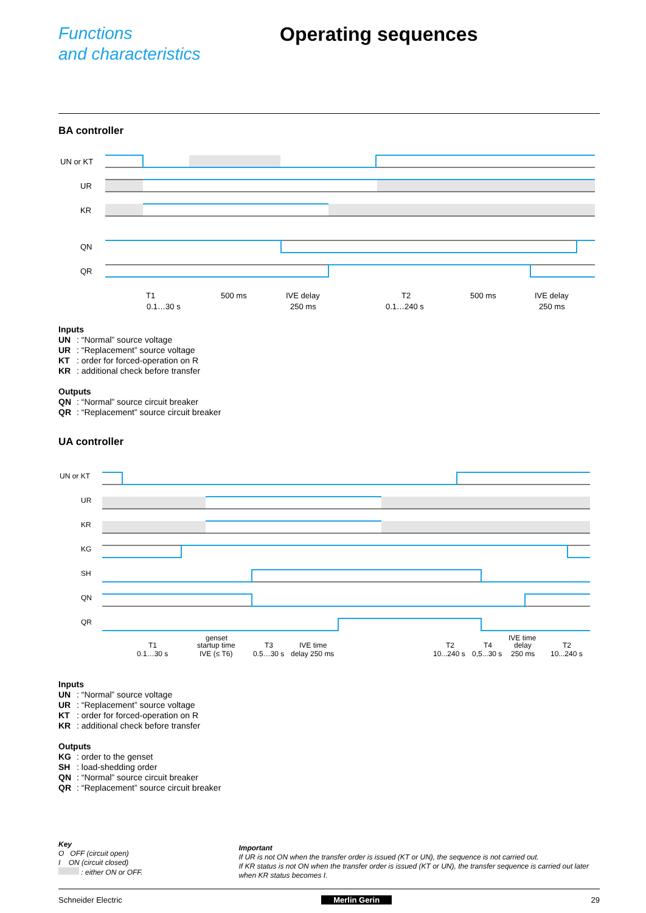Functions
and characteristics
Operating sequences
BA controller
UN or KT
UR
KR
QN
QR
T1
0.1…30 s
500 ms
IVE delay
250 ms
T2
0.1…240 s
500 ms
IVE delay
250 ms
Inputs
UN: “Normal” source voltage
UR: “Replacement” source voltage
KT: order for forced-operation on R
KR: additional check before transfer
Outputs
QN: “Normal” source circuit breaker
QR: “Replacement” source circuit breaker
UA controller
UN or KT
UR
KR
KG
SH
QN
QR
T1
0.1…30 s
genset
startup time
IVE (≤ T6)
T3
0.5…30 s
IVE time
delay 250 ms
T2
10...240 s
T4
0,5...30 s
IVE time
delay
250 ms
T2
10...240 s
Inputs
UN: “Normal” source voltage
UR: “Replacement” source voltage
KT: order for forced-operation on R
KR: additional check before transfer
Outputs
KG: order to the genset
SH: load-shedding order
QN: “Normal” source circuit breaker
QR: “Replacement” source circuit breaker
Key
O OFF (circuit open)
I ON (circuit closed)
: either ON or OFF.
Important
If UR is not ON when the transfer order is issued (KT or UN), the sequence is not carried out.
If KR status is not ON when the transfer order is issued (KT or UN), the transfer sequence is carried out later when KR status becomes I.
Schneider Electric Merlin Gerin 29